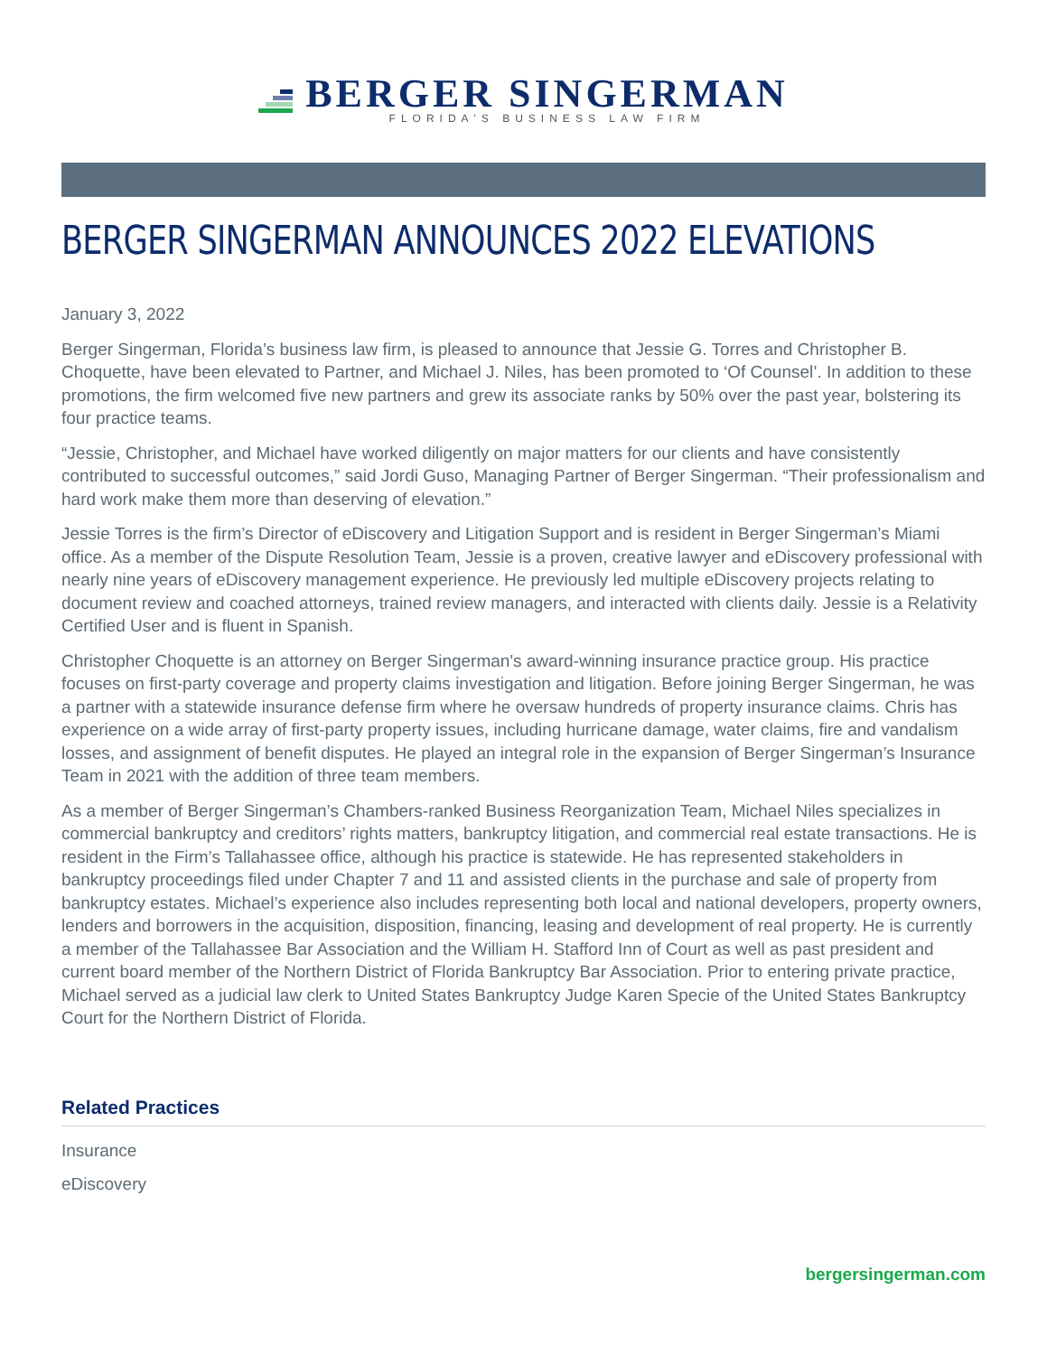BERGER SINGERMAN
FLORIDA'S BUSINESS LAW FIRM
BERGER SINGERMAN ANNOUNCES 2022 ELEVATIONS
January 3, 2022
Berger Singerman, Florida’s business law firm, is pleased to announce that Jessie G. Torres and Christopher B. Choquette, have been elevated to Partner, and Michael J. Niles, has been promoted to ‘Of Counsel’. In addition to these promotions, the firm welcomed five new partners and grew its associate ranks by 50% over the past year, bolstering its four practice teams.
“Jessie, Christopher, and Michael have worked diligently on major matters for our clients and have consistently contributed to successful outcomes,” said Jordi Guso, Managing Partner of Berger Singerman. “Their professionalism and hard work make them more than deserving of elevation.”
Jessie Torres is the firm’s Director of eDiscovery and Litigation Support and is resident in Berger Singerman’s Miami office. As a member of the Dispute Resolution Team, Jessie is a proven, creative lawyer and eDiscovery professional with nearly nine years of eDiscovery management experience. He previously led multiple eDiscovery projects relating to document review and coached attorneys, trained review managers, and interacted with clients daily. Jessie is a Relativity Certified User and is fluent in Spanish.
Christopher Choquette is an attorney on Berger Singerman's award-winning insurance practice group. His practice focuses on first-party coverage and property claims investigation and litigation. Before joining Berger Singerman, he was a partner with a statewide insurance defense firm where he oversaw hundreds of property insurance claims. Chris has experience on a wide array of first-party property issues, including hurricane damage, water claims, fire and vandalism losses, and assignment of benefit disputes. He played an integral role in the expansion of Berger Singerman’s Insurance Team in 2021 with the addition of three team members.
As a member of Berger Singerman’s Chambers-ranked Business Reorganization Team, Michael Niles specializes in commercial bankruptcy and creditors’ rights matters, bankruptcy litigation, and commercial real estate transactions. He is resident in the Firm’s Tallahassee office, although his practice is statewide. He has represented stakeholders in bankruptcy proceedings filed under Chapter 7 and 11 and assisted clients in the purchase and sale of property from bankruptcy estates. Michael’s experience also includes representing both local and national developers, property owners, lenders and borrowers in the acquisition, disposition, financing, leasing and development of real property. He is currently a member of the Tallahassee Bar Association and the William H. Stafford Inn of Court as well as past president and current board member of the Northern District of Florida Bankruptcy Bar Association. Prior to entering private practice, Michael served as a judicial law clerk to United States Bankruptcy Judge Karen Specie of the United States Bankruptcy Court for the Northern District of Florida.
Related Practices
Insurance
eDiscovery
bergersingerman.com